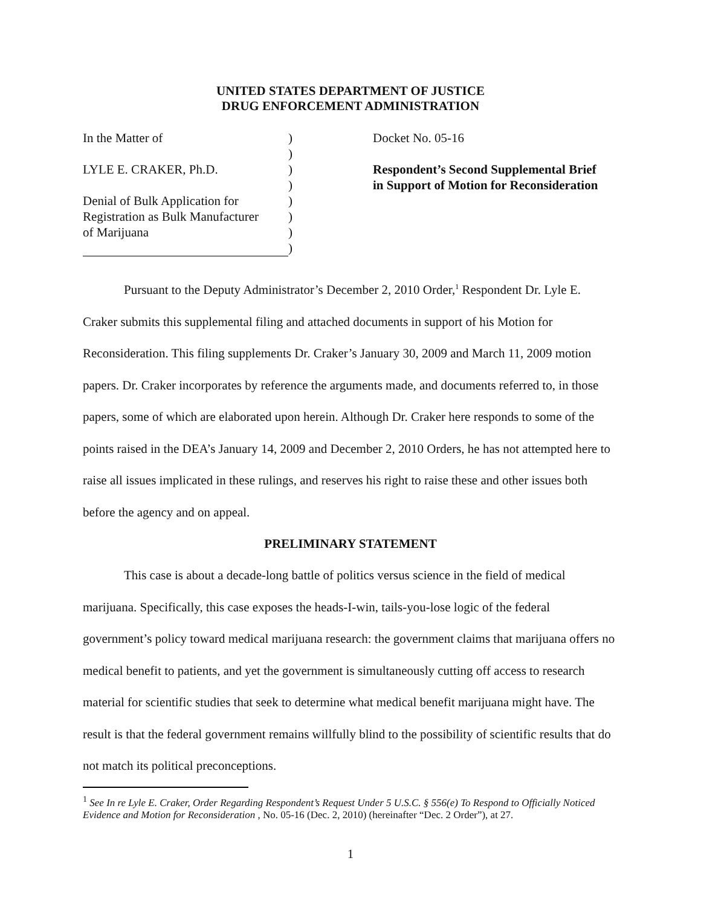UNITED STATES DEPARTMENT OF JUSTICE
DRUG ENFORCEMENT ADMINISTRATION
In the Matter of
LYLE E. CRAKER, Ph.D.
Denial of Bulk Application for
Registration as Bulk Manufacturer
of Marijuana
)
)
)
)
)
)
)
)
Docket No. 05-16
Respondent’s Second Supplemental Brief
in Support of Motion for Reconsideration
Pursuant to the Deputy Administrator’s December 2, 2010 Order,<sup>1</sup> Respondent Dr. Lyle E. Craker submits this supplemental filing and attached documents in support of his Motion for Reconsideration. This filing supplements Dr. Craker’s January 30, 2009 and March 11, 2009 motion papers. Dr. Craker incorporates by reference the arguments made, and documents referred to, in those papers, some of which are elaborated upon herein. Although Dr. Craker here responds to some of the points raised in the DEA’s January 14, 2009 and December 2, 2010 Orders, he has not attempted here to raise all issues implicated in these rulings, and reserves his right to raise these and other issues both before the agency and on appeal.
PRELIMINARY STATEMENT
This case is about a decade-long battle of politics versus science in the field of medical marijuana. Specifically, this case exposes the heads-I-win, tails-you-lose logic of the federal government’s policy toward medical marijuana research: the government claims that marijuana offers no medical benefit to patients, and yet the government is simultaneously cutting off access to research material for scientific studies that seek to determine what medical benefit marijuana might have. The result is that the federal government remains willfully blind to the possibility of scientific results that do not match its political preconceptions.
<sup>1</sup> See In re Lyle E. Craker, Order Regarding Respondent’s Request Under 5 U.S.C. § 556(e) To Respond to Officially Noticed Evidence and Motion for Reconsideration , No. 05-16 (Dec. 2, 2010) (hereinafter “Dec. 2 Order”), at 27.
1